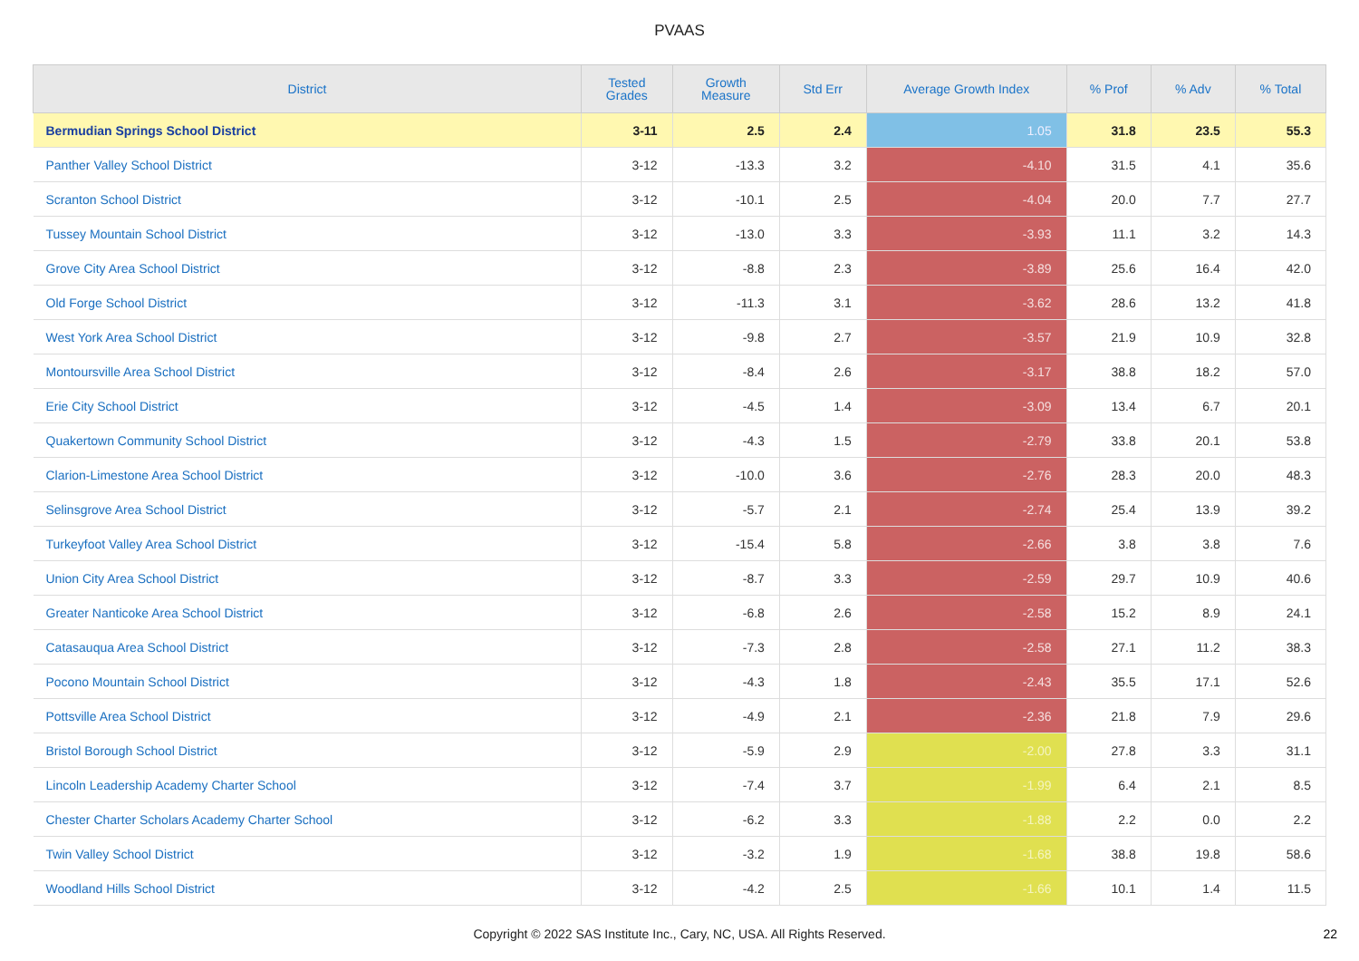PVAAS
| District | Tested Grades | Growth Measure | Std Err | Average Growth Index | % Prof | % Adv | % Total |
| --- | --- | --- | --- | --- | --- | --- | --- |
| Bermudian Springs School District | 3-11 | 2.5 | 2.4 | 1.05 | 31.8 | 23.5 | 55.3 |
| Panther Valley School District | 3-12 | -13.3 | 3.2 | -4.10 | 31.5 | 4.1 | 35.6 |
| Scranton School District | 3-12 | -10.1 | 2.5 | -4.04 | 20.0 | 7.7 | 27.7 |
| Tussey Mountain School District | 3-12 | -13.0 | 3.3 | -3.93 | 11.1 | 3.2 | 14.3 |
| Grove City Area School District | 3-12 | -8.8 | 2.3 | -3.89 | 25.6 | 16.4 | 42.0 |
| Old Forge School District | 3-12 | -11.3 | 3.1 | -3.62 | 28.6 | 13.2 | 41.8 |
| West York Area School District | 3-12 | -9.8 | 2.7 | -3.57 | 21.9 | 10.9 | 32.8 |
| Montoursville Area School District | 3-12 | -8.4 | 2.6 | -3.17 | 38.8 | 18.2 | 57.0 |
| Erie City School District | 3-12 | -4.5 | 1.4 | -3.09 | 13.4 | 6.7 | 20.1 |
| Quakertown Community School District | 3-12 | -4.3 | 1.5 | -2.79 | 33.8 | 20.1 | 53.8 |
| Clarion-Limestone Area School District | 3-12 | -10.0 | 3.6 | -2.76 | 28.3 | 20.0 | 48.3 |
| Selinsgrove Area School District | 3-12 | -5.7 | 2.1 | -2.74 | 25.4 | 13.9 | 39.2 |
| Turkeyfoot Valley Area School District | 3-12 | -15.4 | 5.8 | -2.66 | 3.8 | 3.8 | 7.6 |
| Union City Area School District | 3-12 | -8.7 | 3.3 | -2.59 | 29.7 | 10.9 | 40.6 |
| Greater Nanticoke Area School District | 3-12 | -6.8 | 2.6 | -2.58 | 15.2 | 8.9 | 24.1 |
| Catasauqua Area School District | 3-12 | -7.3 | 2.8 | -2.58 | 27.1 | 11.2 | 38.3 |
| Pocono Mountain School District | 3-12 | -4.3 | 1.8 | -2.43 | 35.5 | 17.1 | 52.6 |
| Pottsville Area School District | 3-12 | -4.9 | 2.1 | -2.36 | 21.8 | 7.9 | 29.6 |
| Bristol Borough School District | 3-12 | -5.9 | 2.9 | -2.00 | 27.8 | 3.3 | 31.1 |
| Lincoln Leadership Academy Charter School | 3-12 | -7.4 | 3.7 | -1.99 | 6.4 | 2.1 | 8.5 |
| Chester Charter Scholars Academy Charter School | 3-12 | -6.2 | 3.3 | -1.88 | 2.2 | 0.0 | 2.2 |
| Twin Valley School District | 3-12 | -3.2 | 1.9 | -1.68 | 38.8 | 19.8 | 58.6 |
| Woodland Hills School District | 3-12 | -4.2 | 2.5 | -1.66 | 10.1 | 1.4 | 11.5 |
Copyright © 2022 SAS Institute Inc., Cary, NC, USA. All Rights Reserved. 22